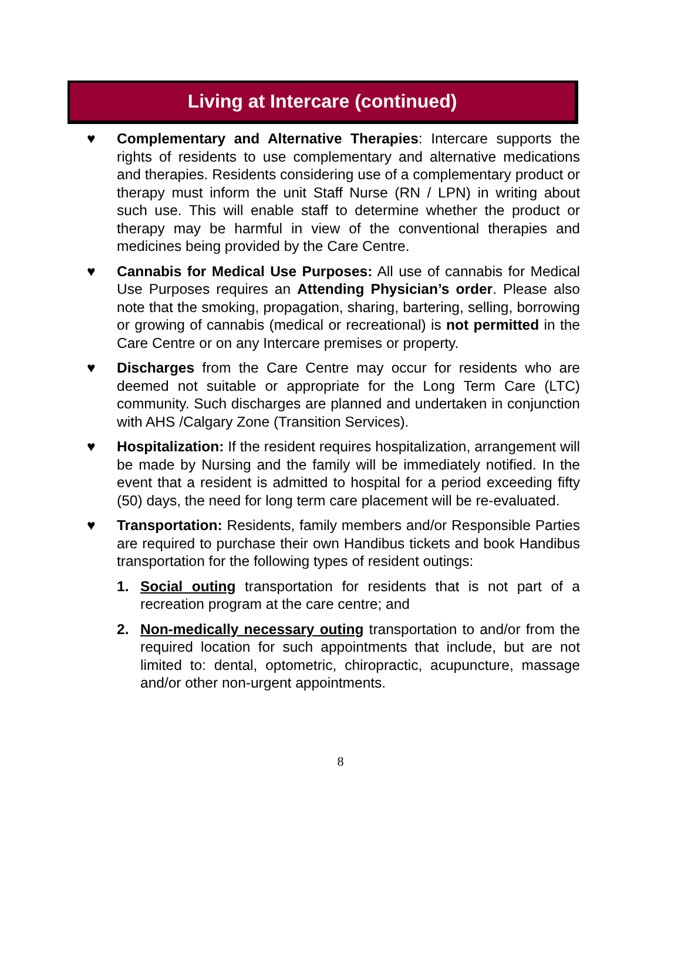Living at Intercare (continued)
♥ Complementary and Alternative Therapies: Intercare supports the rights of residents to use complementary and alternative medications and therapies. Residents considering use of a complementary product or therapy must inform the unit Staff Nurse (RN / LPN) in writing about such use. This will enable staff to determine whether the product or therapy may be harmful in view of the conventional therapies and medicines being provided by the Care Centre.
♥ Cannabis for Medical Use Purposes: All use of cannabis for Medical Use Purposes requires an Attending Physician’s order. Please also note that the smoking, propagation, sharing, bartering, selling, borrowing or growing of cannabis (medical or recreational) is not permitted in the Care Centre or on any Intercare premises or property.
♥ Discharges from the Care Centre may occur for residents who are deemed not suitable or appropriate for the Long Term Care (LTC) community. Such discharges are planned and undertaken in conjunction with AHS /Calgary Zone (Transition Services).
♥ Hospitalization: If the resident requires hospitalization, arrangement will be made by Nursing and the family will be immediately notified. In the event that a resident is admitted to hospital for a period exceeding fifty (50) days, the need for long term care placement will be re-evaluated.
♥ Transportation: Residents, family members and/or Responsible Parties are required to purchase their own Handibus tickets and book Handibus transportation for the following types of resident outings:
1. Social outing transportation for residents that is not part of a recreation program at the care centre; and
2. Non-medically necessary outing transportation to and/or from the required location for such appointments that include, but are not limited to: dental, optometric, chiropractic, acupuncture, massage and/or other non-urgent appointments.
8